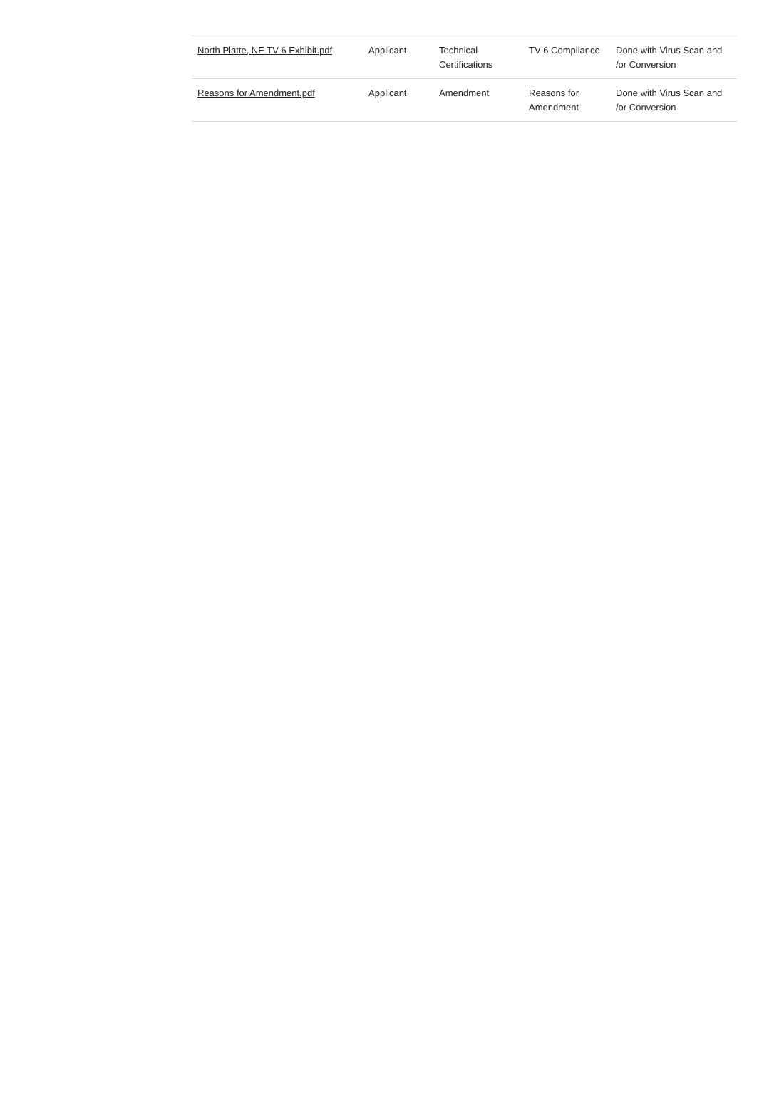| North Platte, NE TV 6 Exhibit.pdf | Applicant | Technical Certifications | TV 6 Compliance | Done with Virus Scan and /or Conversion |
| Reasons for Amendment.pdf | Applicant | Amendment | Reasons for Amendment | Done with Virus Scan and /or Conversion |